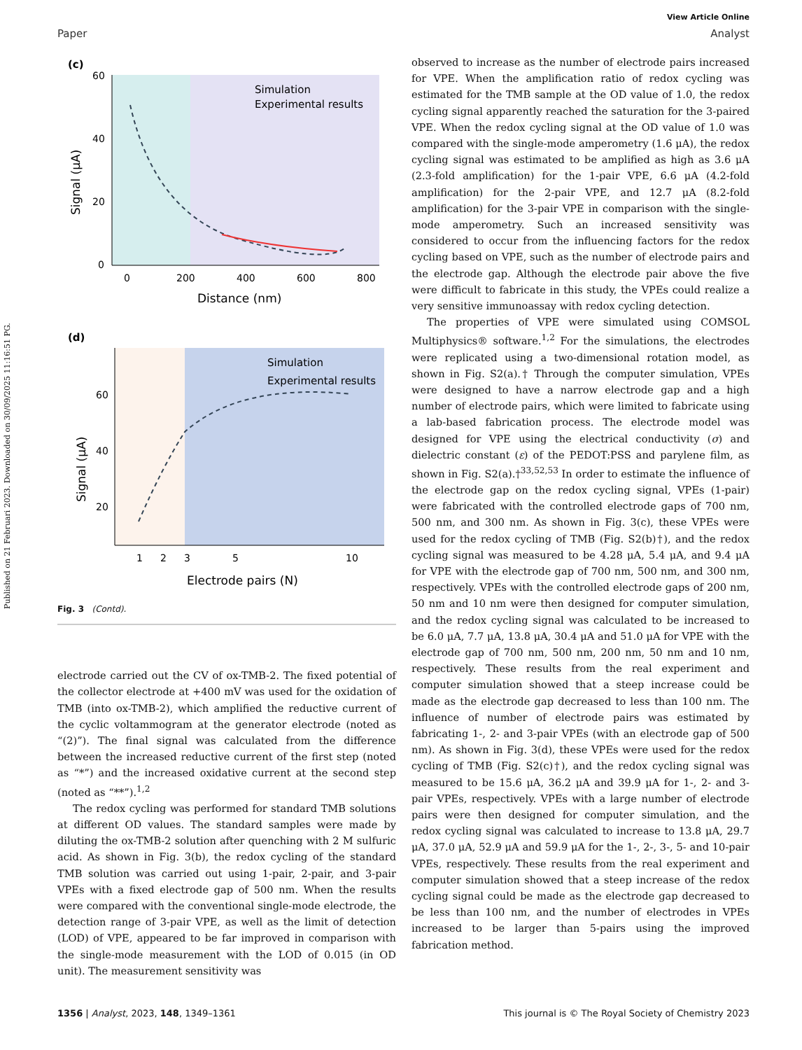Published on 21 Februari 2023. Downloaded on 30/09/2025 11:16:51 PG.
View Article Online
Paper Analyst
(c)
60
40
20
0
0
200
400
600
800
Distance (nm)
Signal (μA)
Simulation
Experimental results
(d)
60
40
20
1
2
3
5
10
Electrode pairs (N)
Signal (μA)
Simulation
Experimental results
Fig. 3 (Contd).
electrode carried out the CV of ox-TMB-2. The fixed potential of the collector electrode at +400 mV was used for the oxidation of TMB (into ox-TMB-2), which amplified the reductive current of the cyclic voltammogram at the generator electrode (noted as “(2)”). The final signal was calculated from the difference between the increased reductive current of the first step (noted as “*”) and the increased oxidative current at the second step (noted as “**”).<sup>1,2</sup>
The redox cycling was performed for standard TMB solutions at different OD values. The standard samples were made by diluting the ox-TMB-2 solution after quenching with 2 M sulfuric acid. As shown in Fig. 3(b), the redox cycling of the standard TMB solution was carried out using 1-pair, 2-pair, and 3-pair VPEs with a fixed electrode gap of 500 nm. When the results were compared with the conventional single-mode electrode, the detection range of 3-pair VPE, as well as the limit of detection (LOD) of VPE, appeared to be far improved in comparison with the single-mode measurement with the LOD of 0.015 (in OD unit). The measurement sensitivity was
observed to increase as the number of electrode pairs increased for VPE. When the amplification ratio of redox cycling was estimated for the TMB sample at the OD value of 1.0, the redox cycling signal apparently reached the saturation for the 3-paired VPE. When the redox cycling signal at the OD value of 1.0 was compared with the single-mode amperometry (1.6 μA), the redox cycling signal was estimated to be amplified as high as 3.6 μA (2.3-fold amplification) for the 1-pair VPE, 6.6 μA (4.2-fold amplification) for the 2-pair VPE, and 12.7 μA (8.2-fold amplification) for the 3-pair VPE in comparison with the single-mode amperometry. Such an increased sensitivity was considered to occur from the influencing factors for the redox cycling based on VPE, such as the number of electrode pairs and the electrode gap. Although the electrode pair above the five were difficult to fabricate in this study, the VPEs could realize a very sensitive immunoassay with redox cycling detection.
The properties of VPE were simulated using COMSOL Multiphysics® software.<sup>1,2</sup> For the simulations, the electrodes were replicated using a two-dimensional rotation model, as shown in Fig. S2(a).† Through the computer simulation, VPEs were designed to have a narrow electrode gap and a high number of electrode pairs, which were limited to fabricate using a lab-based fabrication process. The electrode model was designed for VPE using the electrical conductivity (σ) and dielectric constant (ε) of the PEDOT:PSS and parylene film, as shown in Fig. S2(a).†<sup>33,52,53</sup> In order to estimate the influence of the electrode gap on the redox cycling signal, VPEs (1-pair) were fabricated with the controlled electrode gaps of 700 nm, 500 nm, and 300 nm. As shown in Fig. 3(c), these VPEs were used for the redox cycling of TMB (Fig. S2(b)†), and the redox cycling signal was measured to be 4.28 μA, 5.4 μA, and 9.4 μA for VPE with the electrode gap of 700 nm, 500 nm, and 300 nm, respectively. VPEs with the controlled electrode gaps of 200 nm, 50 nm and 10 nm were then designed for computer simulation, and the redox cycling signal was calculated to be increased to be 6.0 μA, 7.7 μA, 13.8 μA, 30.4 μA and 51.0 μA for VPE with the electrode gap of 700 nm, 500 nm, 200 nm, 50 nm and 10 nm, respectively. These results from the real experiment and computer simulation showed that a steep increase could be made as the electrode gap decreased to less than 100 nm. The influence of number of electrode pairs was estimated by fabricating 1-, 2- and 3-pair VPEs (with an electrode gap of 500 nm). As shown in Fig. 3(d), these VPEs were used for the redox cycling of TMB (Fig. S2(c)†), and the redox cycling signal was measured to be 15.6 μA, 36.2 μA and 39.9 μA for 1-, 2- and 3-pair VPEs, respectively. VPEs with a large number of electrode pairs were then designed for computer simulation, and the redox cycling signal was calculated to increase to 13.8 μA, 29.7 μA, 37.0 μA, 52.9 μA and 59.9 μA for the 1-, 2-, 3-, 5- and 10-pair VPEs, respectively. These results from the real experiment and computer simulation showed that a steep increase of the redox cycling signal could be made as the electrode gap decreased to be less than 100 nm, and the number of electrodes in VPEs increased to be larger than 5-pairs using the improved fabrication method.
1356 | Analyst, 2023, 148, 1349–1361 This journal is © The Royal Society of Chemistry 2023